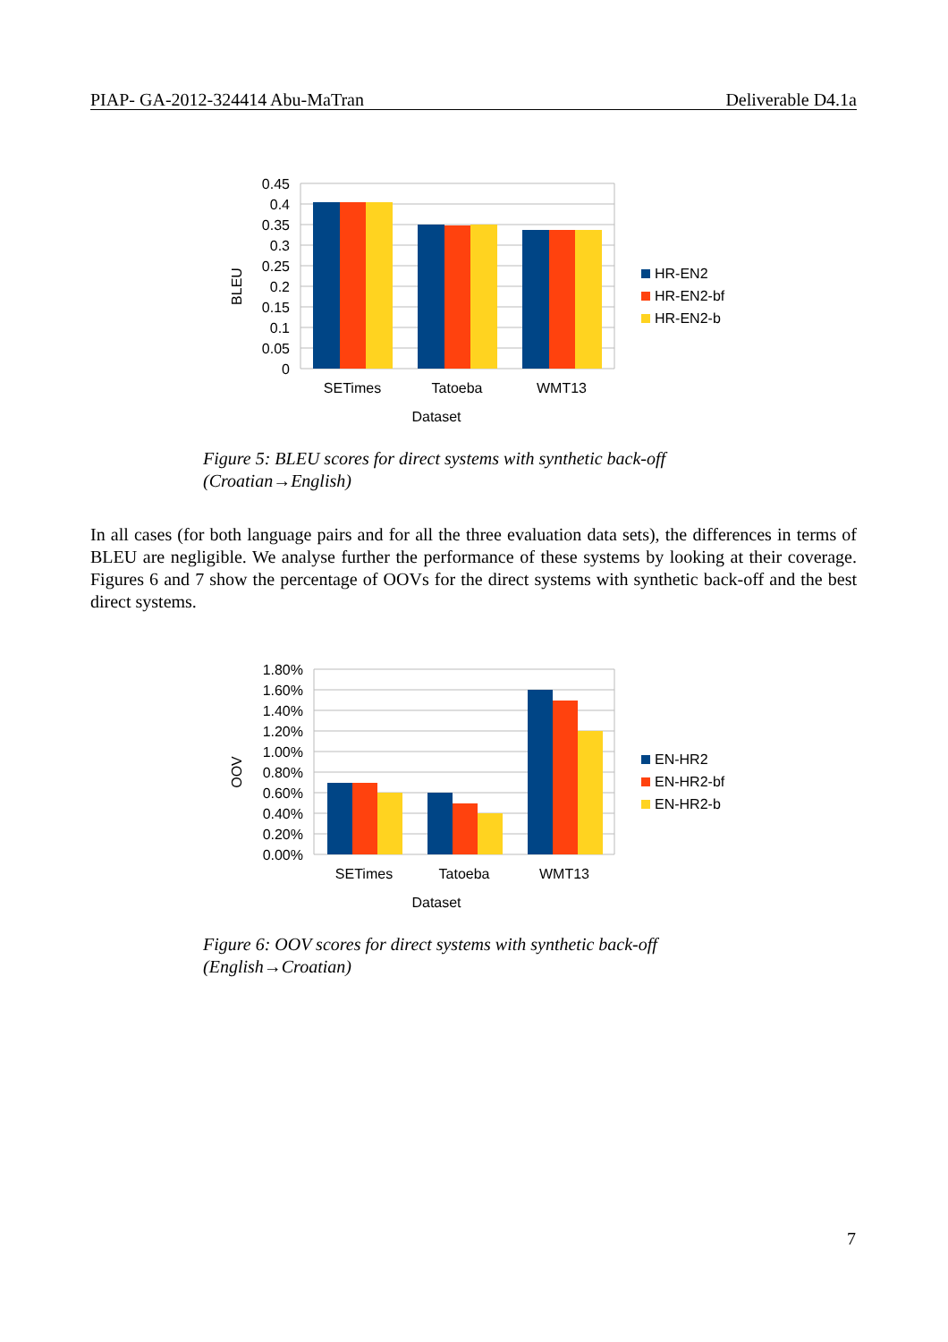PIAP- GA-2012-324414 Abu-MaTran Deliverable D4.1a
0.45
0.4
0.35
0.3
0.25
0.2
0.15
0.1
0.05
0
BLEU
SETimes
Tatoeba
WMT13
Dataset
HR-EN2
HR-EN2-bf
HR-EN2-b
Figure 5: BLEU scores for direct systems with synthetic back-off
(Croatian→English)
In all cases (for both language pairs and for all the three evaluation data sets), the differences in terms of BLEU are negligible. We analyse further the performance of these systems by looking at their coverage. Figures 6 and 7 show the percentage of OOVs for the direct systems with synthetic back-off and the best direct systems.
1.80%
1.60%
1.40%
1.20%
1.00%
0.80%
0.60%
0.40%
0.20%
0.00%
OOV
SETimes
Tatoeba
WMT13
Dataset
EN-HR2
EN-HR2-bf
EN-HR2-b
Figure 6: OOV scores for direct systems with synthetic back-off
(English→Croatian)
7